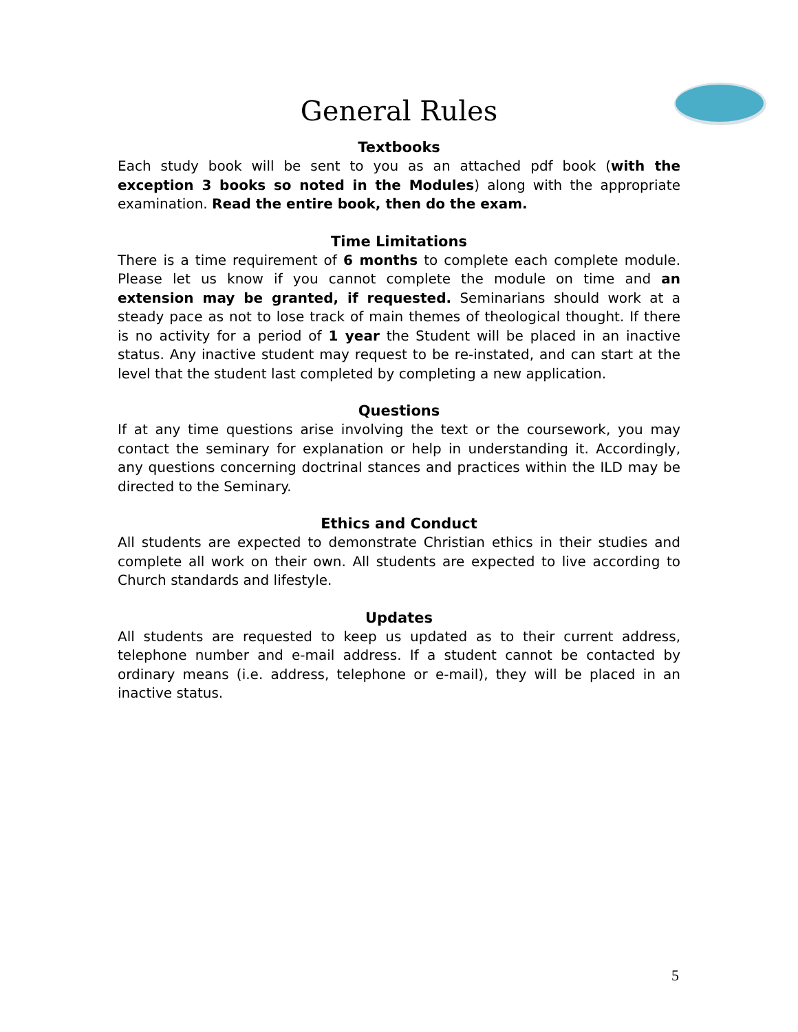General Rules
Textbooks
Each study book will be sent to you as an attached pdf book (with the exception 3 books so noted in the Modules) along with the appropriate examination. Read the entire book, then do the exam.
Time Limitations
There is a time requirement of 6 months to complete each complete module. Please let us know if you cannot complete the module on time and an extension may be granted, if requested. Seminarians should work at a steady pace as not to lose track of main themes of theological thought. If there is no activity for a period of 1 year the Student will be placed in an inactive status. Any inactive student may request to be re-instated, and can start at the level that the student last completed by completing a new application.
Questions
If at any time questions arise involving the text or the coursework, you may contact the seminary for explanation or help in understanding it. Accordingly, any questions concerning doctrinal stances and practices within the ILD may be directed to the Seminary.
Ethics and Conduct
All students are expected to demonstrate Christian ethics in their studies and complete all work on their own. All students are expected to live according to Church standards and lifestyle.
Updates
All students are requested to keep us updated as to their current address, telephone number and e-mail address. If a student cannot be contacted by ordinary means (i.e. address, telephone or e-mail), they will be placed in an inactive status.
5